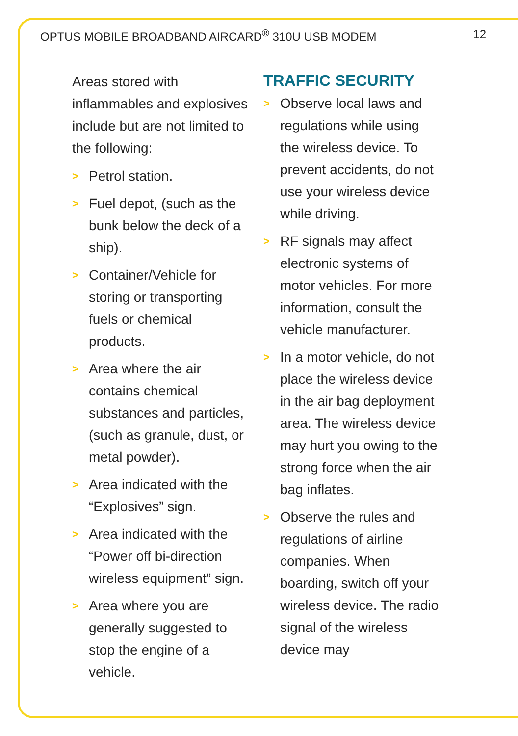OPTUS MOBILE BROADBAND AIRCARD<sup>®</sup> 310U USB MODEM 12
Areas stored with inflammables and explosives include but are not limited to the following:
> Petrol station.
> Fuel depot, (such as the bunk below the deck of a ship).
> Container/Vehicle for storing or transporting fuels or chemical products.
> Area where the air contains chemical substances and particles, (such as granule, dust, or metal powder).
> Area indicated with the “Explosives” sign.
> Area indicated with the “Power off bi-direction wireless equipment” sign.
> Area where you are generally suggested to stop the engine of a vehicle.
TRAFFIC SECURITY
> Observe local laws and regulations while using the wireless device. To prevent accidents, do not use your wireless device while driving.
> RF signals may affect electronic systems of motor vehicles. For more information, consult the vehicle manufacturer.
> In a motor vehicle, do not place the wireless device in the air bag deployment area. The wireless device may hurt you owing to the strong force when the air bag inflates.
> Observe the rules and regulations of airline companies. When boarding, switch off your wireless device. The radio signal of the wireless device may